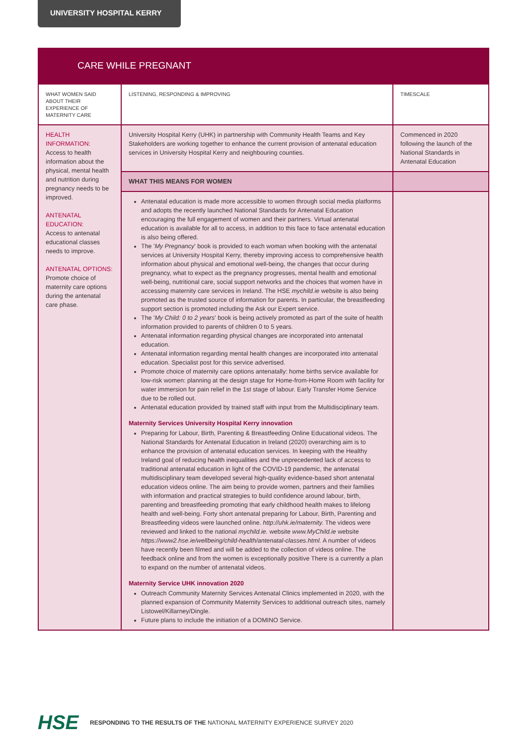UNIVERSITY HOSPITAL KERRY
CARE WHILE PREGNANT
| WHAT WOMEN SAID ABOUT THEIR EXPERIENCE OF MATERNITY CARE | LISTENING, RESPONDING & IMPROVING | TIMESCALE |
| --- | --- | --- |
| HEALTH INFORMATION: Access to health information about the physical, mental health and nutrition during pregnancy needs to be improved. ANTENATAL EDUCATION: Access to antenatal educational classes needs to improve. ANTENATAL OPTIONS: Promote choice of maternity care options during the antenatal care phase. | University Hospital Kerry (UHK) in partnership with Community Health Teams and Key Stakeholders are working together to enhance the current provision of antenatal education services in University Hospital Kerry and neighbouring counties. | Commenced in 2020 following the launch of the National Standards in Antenatal Education |
| | WHAT THIS MEANS FOR WOMEN | |
| | Antenatal education is made more accessible to women through social media platforms and adopts the recently launched National Standards for Antenatal Education encouraging the full engagement of women and their partners. Virtual antenatal education is available for all to access, in addition to this face to face antenatal education is also being offered. The ' My Pregnancy ' book is provided to each woman when booking with the antenatal services at University Hospital Kerry, thereby improving access to comprehensive health information about physical and emotional well-being, the changes that occur during pregnancy, what to expect as the pregnancy progresses, mental health and emotional well-being, nutritional care, social support networks and the choices that women have in accessing maternity care services in Ireland. The HSE mychild.ie website is also being promoted as the trusted source of information for parents. In particular, the breastfeeding support section is promoted including the Ask our Expert service. The ' My Child: 0 to 2 years ' book is being actively promoted as part of the suite of health information provided to parents of children 0 to 5 years. Antenatal information regarding physical changes are incorporated into antenatal education. Antenatal information regarding mental health changes are incorporated into antenatal education. Specialist post for this service advertised. Promote choice of maternity care options antenatally: home births service available for low-risk women: planning at the design stage for Home-from-Home Room with facility for water immersion for pain relief in the 1st stage of labour. Early Transfer Home Service due to be rolled out. Antenatal education provided by trained staff with input from the Multidisciplinary team. Maternity Services University Hospital Kerry innovation Preparing for Labour, Birth, Parenting & Breastfeeding Online Educational videos. The National Standards for Antenatal Education in Ireland (2020) overarching aim is to enhance the provision of antenatal education services. In keeping with the Healthy Ireland goal of reducing health inequalities and the unprecedented lack of access to traditional antenatal education in light of the COVID-19 pandemic, the antenatal multidisciplinary team developed several high-quality evidence-based short antenatal education videos online. The aim being to provide women, partners and their families with information and practical strategies to build confidence around labour, birth, parenting and breastfeeding promoting that early childhood health makes to lifelong health and well-being. Forty short antenatal preparing for Labour, Birth, Parenting and Breastfeeding videos were launched online. http://uhk.ie/maternity. The videos were reviewed and linked to the national mychild.ie. website www.MyChild.ie website https://www2.hse.ie/wellbeing/child-health/antenatal-classes.html. A number of videos have recently been filmed and will be added to the collection of videos online. The feedback online and from the women is exceptionally positive There is a currently a plan to expand on the number of antenatal videos. Maternity Service UHK innovation 2020 Outreach Community Maternity Services Antenatal Clinics implemented in 2020, with the planned expansion of Community Maternity Services to additional outreach sites, namely Listowel/Killarney/Dingle. Future plans to include the initiation of a DOMINO Service. | |
HSE RESPONDING TO THE RESULTS OF THE NATIONAL MATERNITY EXPERIENCE SURVEY 2020